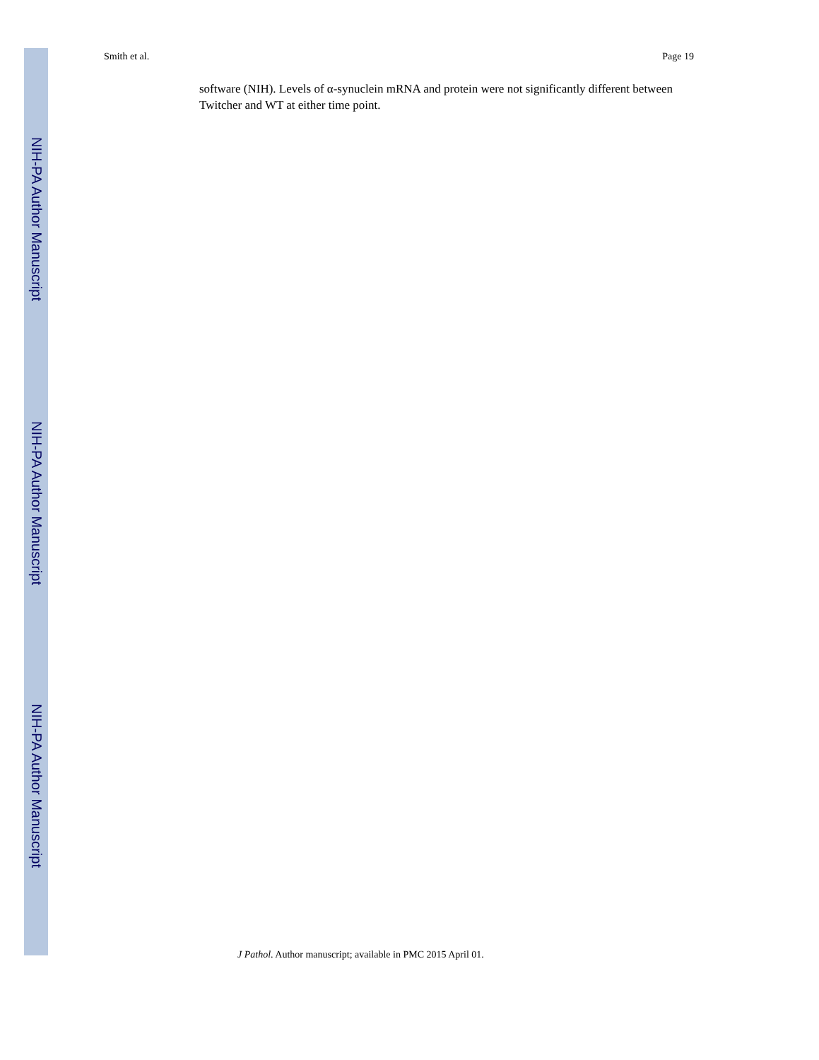NIH-PA Author Manuscript
NIH-PA Author Manuscript
NIH-PA Author Manuscript
Smith et al. Page 19
software (NIH). Levels of α-synuclein mRNA and protein were not significantly different between Twitcher and WT at either time point.
J Pathol. Author manuscript; available in PMC 2015 April 01.